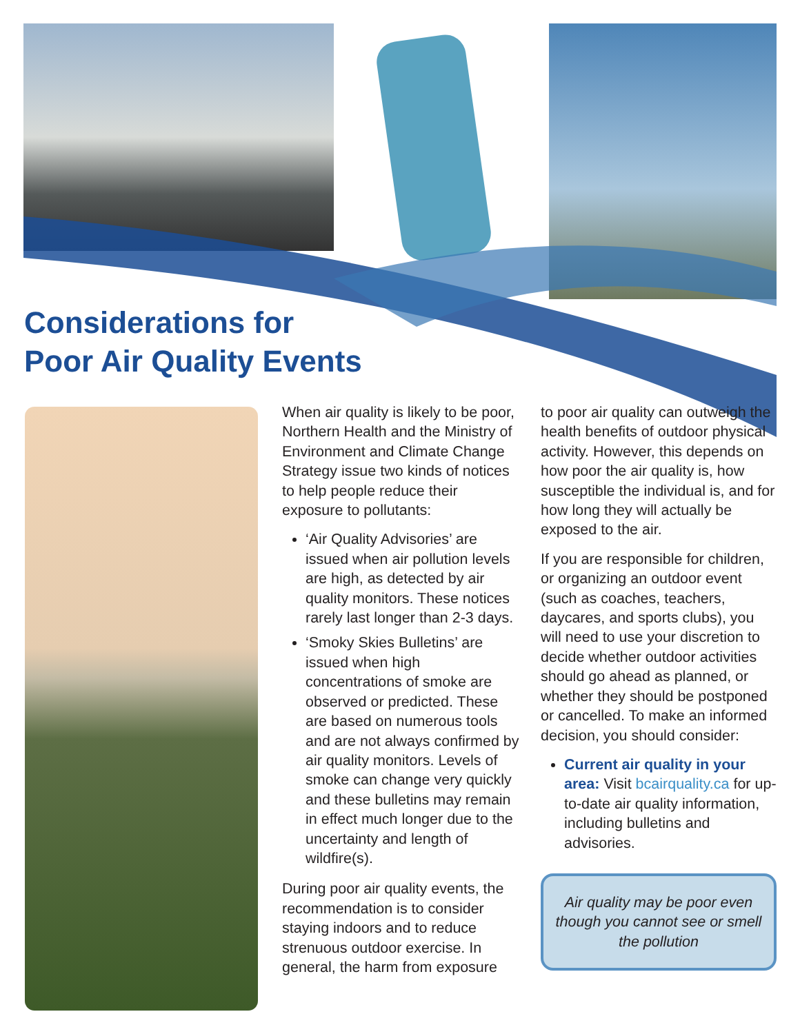Considerations for
Poor Air Quality Events
When air quality is likely to be poor, Northern Health and the Ministry of Environment and Climate Change Strategy issue two kinds of notices to help people reduce their exposure to pollutants:
‘Air Quality Advisories’ are issued when air pollution levels are high, as detected by air quality monitors. These notices rarely last longer than 2-3 days.
‘Smoky Skies Bulletins’ are issued when high concentrations of smoke are observed or predicted. These are based on numerous tools and are not always confirmed by air quality monitors. Levels of smoke can change very quickly and these bulletins may remain in effect much longer due to the uncertainty and length of wildfire(s).
During poor air quality events, the recommendation is to consider staying indoors and to reduce strenuous outdoor exercise. In general, the harm from exposure
to poor air quality can outweigh the health benefits of outdoor physical activity. However, this depends on how poor the air quality is, how susceptible the individual is, and for how long they will actually be exposed to the air.
If you are responsible for children, or organizing an outdoor event (such as coaches, teachers, daycares, and sports clubs), you will need to use your discretion to decide whether outdoor activities should go ahead as planned, or whether they should be postponed or cancelled. To make an informed decision, you should consider:
Current air quality in your area: Visit bcairquality.ca for up-to-date air quality information, including bulletins and advisories.
Air quality may be poor even though you cannot see or smell the pollution